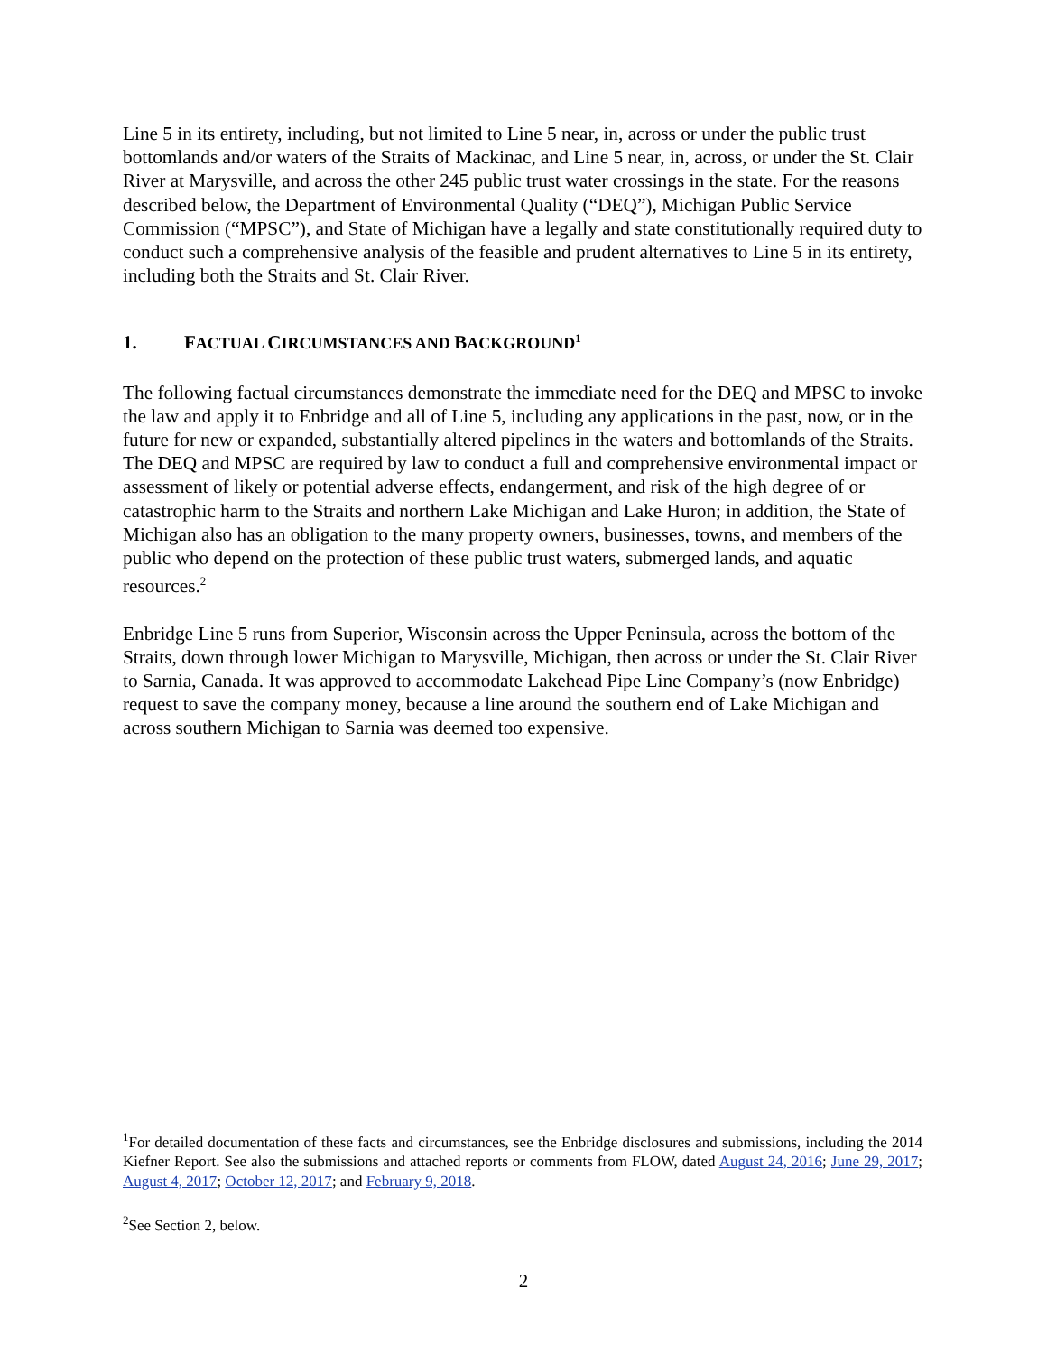Line 5 in its entirety, including, but not limited to Line 5 near, in, across or under the public trust bottomlands and/or waters of the Straits of Mackinac, and Line 5 near, in, across, or under the St. Clair River at Marysville, and across the other 245 public trust water crossings in the state. For the reasons described below, the Department of Environmental Quality (“DEQ”), Michigan Public Service Commission (“MPSC”), and State of Michigan have a legally and state constitutionally required duty to conduct such a comprehensive analysis of the feasible and prudent alternatives to Line 5 in its entirety, including both the Straits and St. Clair River.
1. FACTUAL CIRCUMSTANCES AND BACKGROUND<sup>1</sup>
The following factual circumstances demonstrate the immediate need for the DEQ and MPSC to invoke the law and apply it to Enbridge and all of Line 5, including any applications in the past, now, or in the future for new or expanded, substantially altered pipelines in the waters and bottomlands of the Straits. The DEQ and MPSC are required by law to conduct a full and comprehensive environmental impact or assessment of likely or potential adverse effects, endangerment, and risk of the high degree of or catastrophic harm to the Straits and northern Lake Michigan and Lake Huron; in addition, the State of Michigan also has an obligation to the many property owners, businesses, towns, and members of the public who depend on the protection of these public trust waters, submerged lands, and aquatic resources.<sup>2</sup>
Enbridge Line 5 runs from Superior, Wisconsin across the Upper Peninsula, across the bottom of the Straits, down through lower Michigan to Marysville, Michigan, then across or under the St. Clair River to Sarnia, Canada. It was approved to accommodate Lakehead Pipe Line Company’s (now Enbridge) request to save the company money, because a line around the southern end of Lake Michigan and across southern Michigan to Sarnia was deemed too expensive.
<sup>1</sup> For detailed documentation of these facts and circumstances, see the Enbridge disclosures and submissions, including the 2014 Kiefner Report. See also the submissions and attached reports or comments from FLOW, dated August 24, 2016; June 29, 2017; August 4, 2017; October 12, 2017; and February 9, 2018.
<sup>2</sup> See Section 2, below.
2